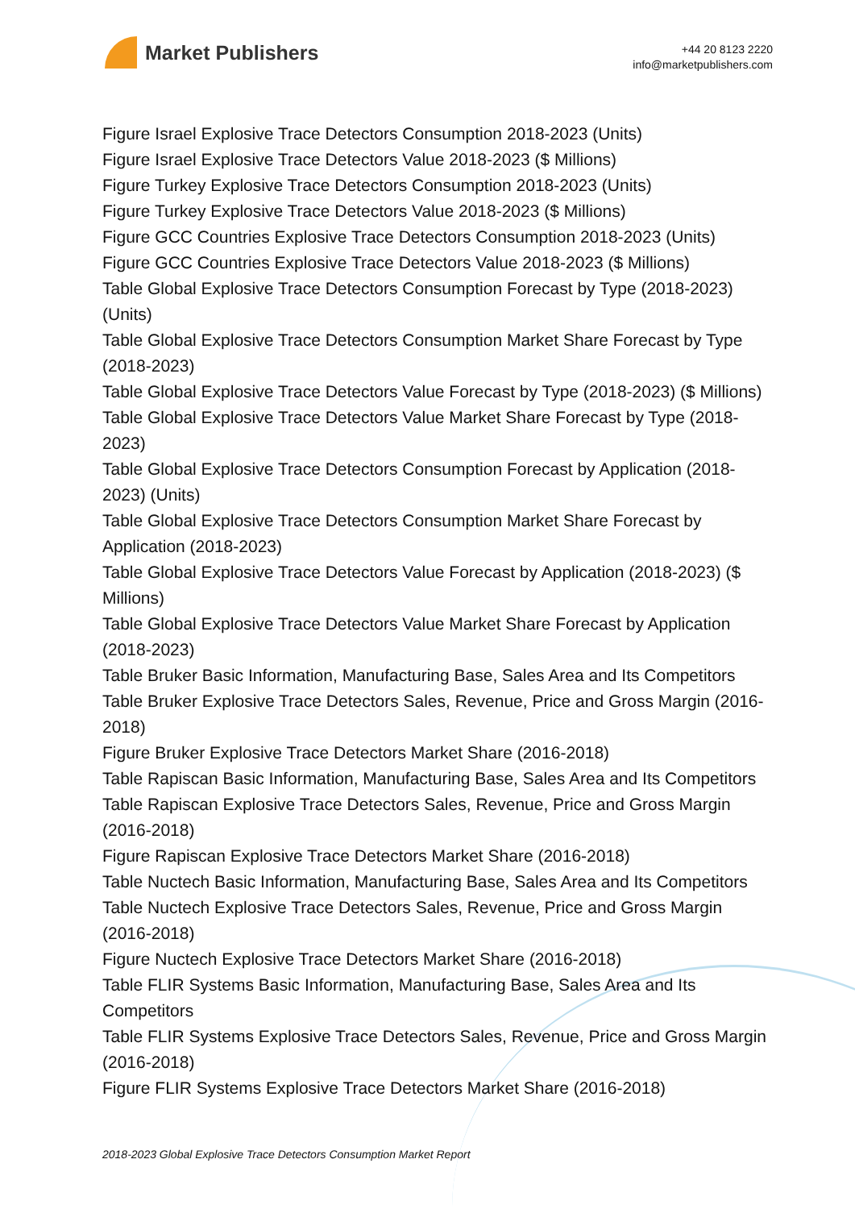Market Publishers
+44 20 8123 2220
info@marketpublishers.com
Figure Israel Explosive Trace Detectors Consumption 2018-2023 (Units)
Figure Israel Explosive Trace Detectors Value 2018-2023 ($ Millions)
Figure Turkey Explosive Trace Detectors Consumption 2018-2023 (Units)
Figure Turkey Explosive Trace Detectors Value 2018-2023 ($ Millions)
Figure GCC Countries Explosive Trace Detectors Consumption 2018-2023 (Units)
Figure GCC Countries Explosive Trace Detectors Value 2018-2023 ($ Millions)
Table Global Explosive Trace Detectors Consumption Forecast by Type (2018-2023) (Units)
Table Global Explosive Trace Detectors Consumption Market Share Forecast by Type (2018-2023)
Table Global Explosive Trace Detectors Value Forecast by Type (2018-2023) ($ Millions)
Table Global Explosive Trace Detectors Value Market Share Forecast by Type (2018-2023)
Table Global Explosive Trace Detectors Consumption Forecast by Application (2018-2023) (Units)
Table Global Explosive Trace Detectors Consumption Market Share Forecast by Application (2018-2023)
Table Global Explosive Trace Detectors Value Forecast by Application (2018-2023) ($ Millions)
Table Global Explosive Trace Detectors Value Market Share Forecast by Application (2018-2023)
Table Bruker Basic Information, Manufacturing Base, Sales Area and Its Competitors
Table Bruker Explosive Trace Detectors Sales, Revenue, Price and Gross Margin (2016-2018)
Figure Bruker Explosive Trace Detectors Market Share (2016-2018)
Table Rapiscan Basic Information, Manufacturing Base, Sales Area and Its Competitors
Table Rapiscan Explosive Trace Detectors Sales, Revenue, Price and Gross Margin (2016-2018)
Figure Rapiscan Explosive Trace Detectors Market Share (2016-2018)
Table Nuctech Basic Information, Manufacturing Base, Sales Area and Its Competitors
Table Nuctech Explosive Trace Detectors Sales, Revenue, Price and Gross Margin (2016-2018)
Figure Nuctech Explosive Trace Detectors Market Share (2016-2018)
Table FLIR Systems Basic Information, Manufacturing Base, Sales Area and Its Competitors
Table FLIR Systems Explosive Trace Detectors Sales, Revenue, Price and Gross Margin (2016-2018)
Figure FLIR Systems Explosive Trace Detectors Market Share (2016-2018)
2018-2023 Global Explosive Trace Detectors Consumption Market Report